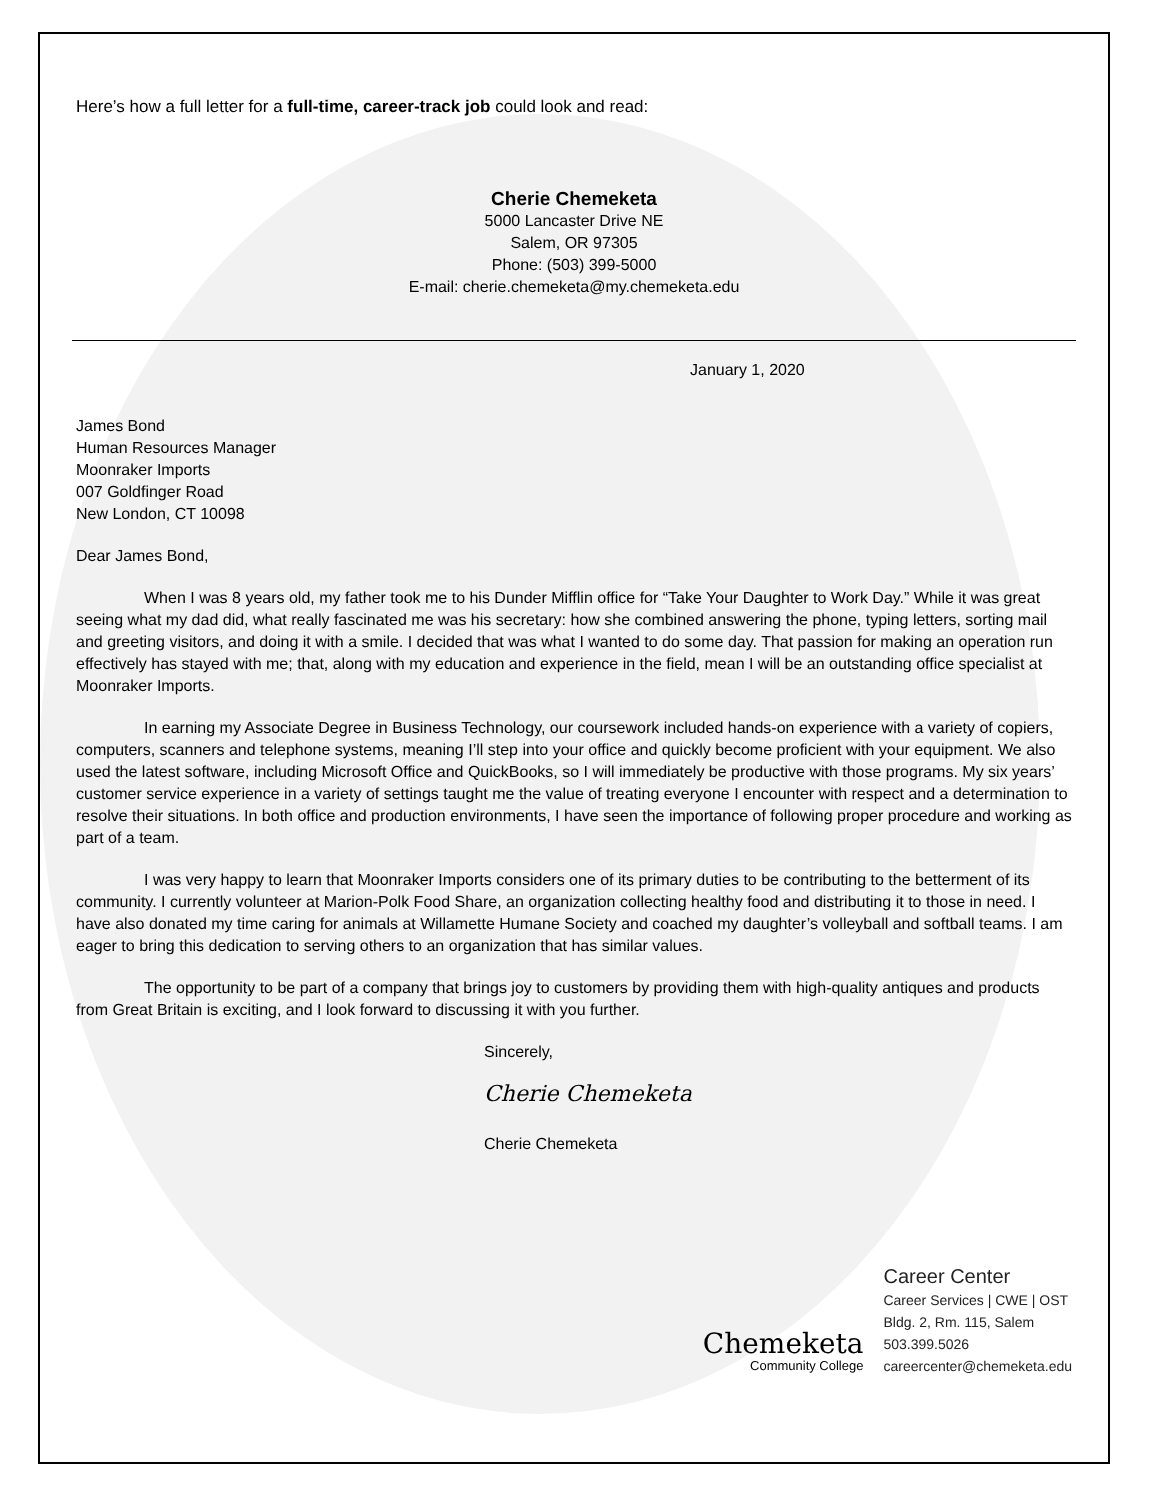Here’s how a full letter for a full-time, career-track job could look and read:
Cherie Chemeketa
5000 Lancaster Drive NE
Salem, OR 97305
Phone: (503) 399-5000
E-mail: cherie.chemeketa@my.chemeketa.edu
January 1, 2020
James Bond
Human Resources Manager
Moonraker Imports
007 Goldfinger Road
New London, CT 10098
Dear James Bond,
When I was 8 years old, my father took me to his Dunder Mifflin office for “Take Your Daughter to Work Day.” While it was great seeing what my dad did, what really fascinated me was his secretary: how she combined answering the phone, typing letters, sorting mail and greeting visitors, and doing it with a smile. I decided that was what I wanted to do some day. That passion for making an operation run effectively has stayed with me; that, along with my education and experience in the field, mean I will be an outstanding office specialist at Moonraker Imports.
In earning my Associate Degree in Business Technology, our coursework included hands-on experience with a variety of copiers, computers, scanners and telephone systems, meaning I’ll step into your office and quickly become proficient with your equipment. We also used the latest software, including Microsoft Office and QuickBooks, so I will immediately be productive with those programs. My six years’ customer service experience in a variety of settings taught me the value of treating everyone I encounter with respect and a determination to resolve their situations. In both office and production environments, I have seen the importance of following proper procedure and working as part of a team.
I was very happy to learn that Moonraker Imports considers one of its primary duties to be contributing to the betterment of its community. I currently volunteer at Marion-Polk Food Share, an organization collecting healthy food and distributing it to those in need. I have also donated my time caring for animals at Willamette Humane Society and coached my daughter’s volleyball and softball teams. I am eager to bring this dedication to serving others to an organization that has similar values.
The opportunity to be part of a company that brings joy to customers by providing them with high-quality antiques and products from Great Britain is exciting, and I look forward to discussing it with you further.
Sincerely,
Cherie Chemeketa
Cherie Chemeketa
Chemeketa
Community College
Career Center
Career Services | CWE | OST
Bldg. 2, Rm. 115, Salem
503.399.5026
careercenter@chemeketa.edu